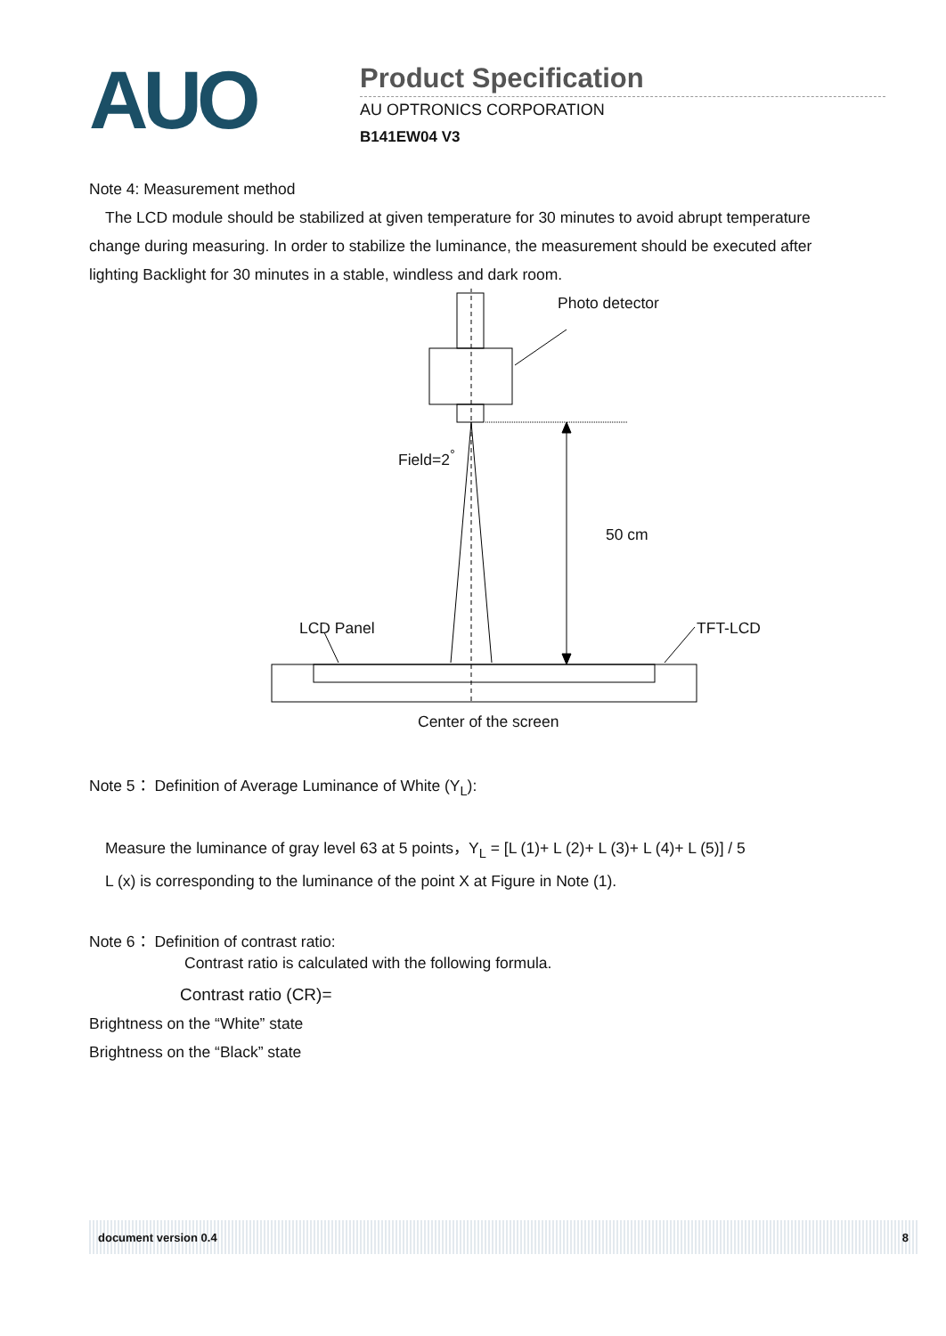AUO
Product Specification
AU OPTRONICS CORPORATION
B141EW04 V3
Note 4: Measurement method
The LCD module should be stabilized at given temperature for 30 minutes to avoid abrupt temperature change during measuring. In order to stabilize the luminance, the measurement should be executed after lighting Backlight for 30 minutes in a stable, windless and dark room.
Photo detector
Field=2<sup>°</sup>
50 cm
LCD Panel TFT-LCD
Center of the screen
Note 5： Definition of Average Luminance of White (Y<sub>L</sub>):
Measure the luminance of gray level 63 at 5 points，Y<sub>L</sub> = [L (1)+ L (2)+ L (3)+ L (4)+ L (5)] / 5
L (x) is corresponding to the luminance of the point X at Figure in Note (1).
Note 6： Definition of contrast ratio:
Contrast ratio is calculated with the following formula.
Contrast ratio (CR)=
Brightness on the “White” state
Brightness on the “Black” state
document version 0.4 8